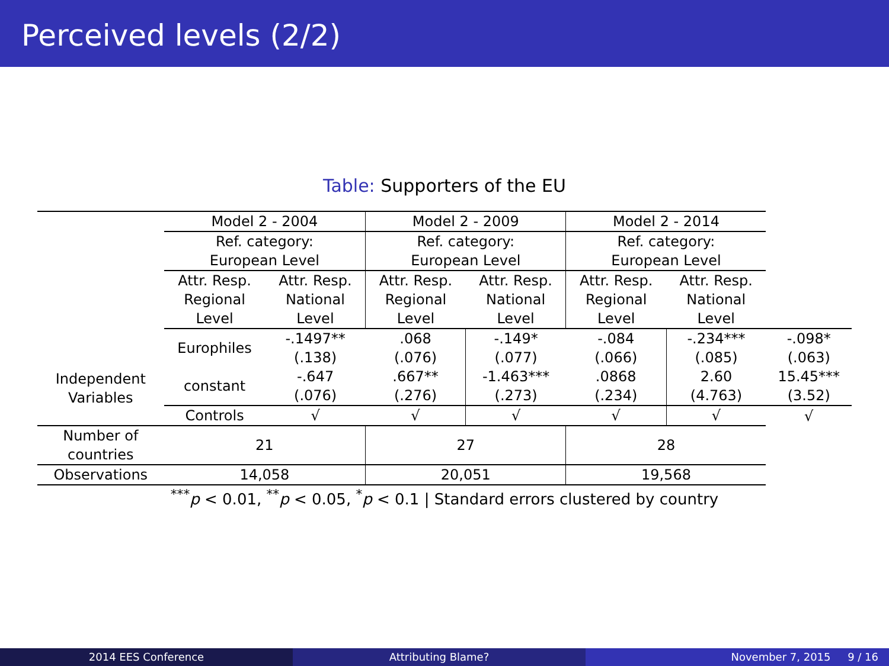Perceived levels (2/2)
Table: Supporters of the EU
| Independent Variables | Model 2 - 2004 | | Model 2 - 2009 | | Model 2 - 2014 | | |
| | Ref. category: European Level | | Ref. category: European Level | | Ref. category: European Level | | |
| | Attr. Resp. Regional Level | Attr. Resp. National Level | Attr. Resp. Regional Level | Attr. Resp. National Level | Attr. Resp. Regional Level | Attr. Resp. National Level | |
| | Europhiles | -.1497** (.138) | .068 (.076) | -.149* (.077) | -.084 (.066) | -.234*** (.085) | -.098* (.063) |
| | constant | -.647 (.076) | .667** (.276) | -1.463*** (.273) | .0868 (.234) | 2.60 (4.763) | 15.45*** (3.52) |
| | Controls | √ | √ | √ | √ | √ | √ |
| Number of countries | 21 | | 27 | | 28 | | |
| Observations | 14,058 | | 20,051 | | 19,568 | | |
<sup>***</sup> p < 0.01, <sup>**</sup>p < 0.05, <sup>*</sup>p < 0.1 | Standard errors clustered by country
2014 EES Conference Attributing Blame? November 7, 2015 9 / 16